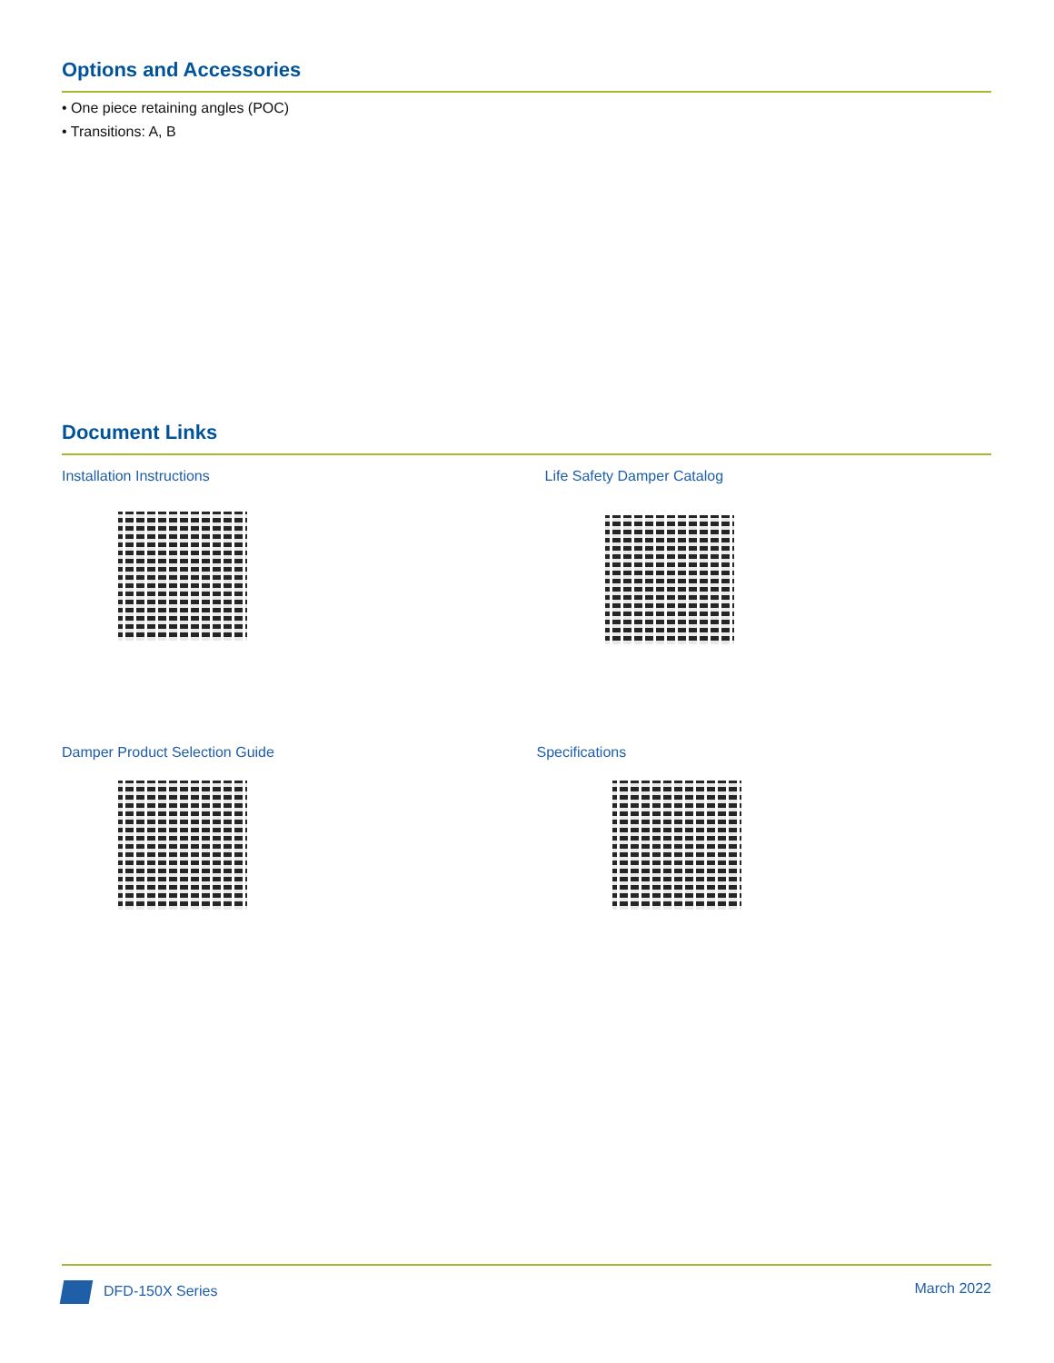Options and Accessories
• One piece retaining angles (POC)
• Transitions: A, B
Document Links
Installation Instructions
Life Safety Damper Catalog
Damper Product Selection Guide
Specifications
DFD-150X Series March 2022